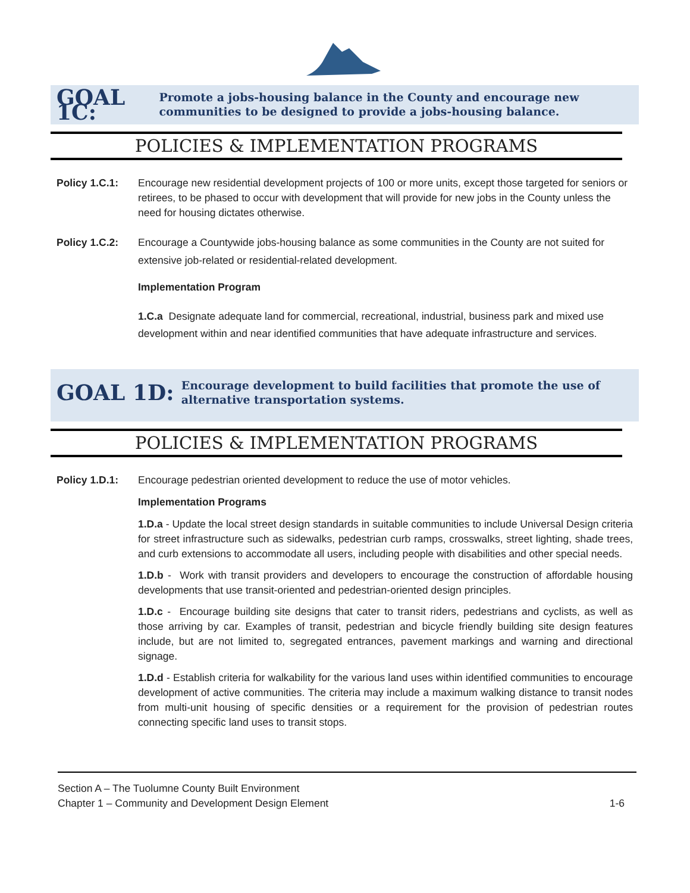GOAL 1C:
Promote a jobs-housing balance in the County and encourage new communities to be designed to provide a jobs-housing balance.
POLICIES & IMPLEMENTATION PROGRAMS
Policy 1.C.1: Encourage new residential development projects of 100 or more units, except those targeted for seniors or retirees, to be phased to occur with development that will provide for new jobs in the County unless the need for housing dictates otherwise.
Policy 1.C.2: Encourage a Countywide jobs-housing balance as some communities in the County are not suited for extensive job-related or residential-related development.
Implementation Program
1.C.a Designate adequate land for commercial, recreational, industrial, business park and mixed use development within and near identified communities that have adequate infrastructure and services.
GOAL 1D:
Encourage development to build facilities that promote the use of alternative transportation systems.
POLICIES & IMPLEMENTATION PROGRAMS
Policy 1.D.1: Encourage pedestrian oriented development to reduce the use of motor vehicles.
Implementation Programs
1.D.a - Update the local street design standards in suitable communities to include Universal Design criteria for street infrastructure such as sidewalks, pedestrian curb ramps, crosswalks, street lighting, shade trees, and curb extensions to accommodate all users, including people with disabilities and other special needs.
1.D.b - Work with transit providers and developers to encourage the construction of affordable housing developments that use transit-oriented and pedestrian-oriented design principles.
1.D.c - Encourage building site designs that cater to transit riders, pedestrians and cyclists, as well as those arriving by car. Examples of transit, pedestrian and bicycle friendly building site design features include, but are not limited to, segregated entrances, pavement markings and warning and directional signage.
1.D.d - Establish criteria for walkability for the various land uses within identified communities to encourage development of active communities. The criteria may include a maximum walking distance to transit nodes from multi-unit housing of specific densities or a requirement for the provision of pedestrian routes connecting specific land uses to transit stops.
Section A – The Tuolumne County Built Environment
Chapter 1 – Community and Development Design Element 1-6